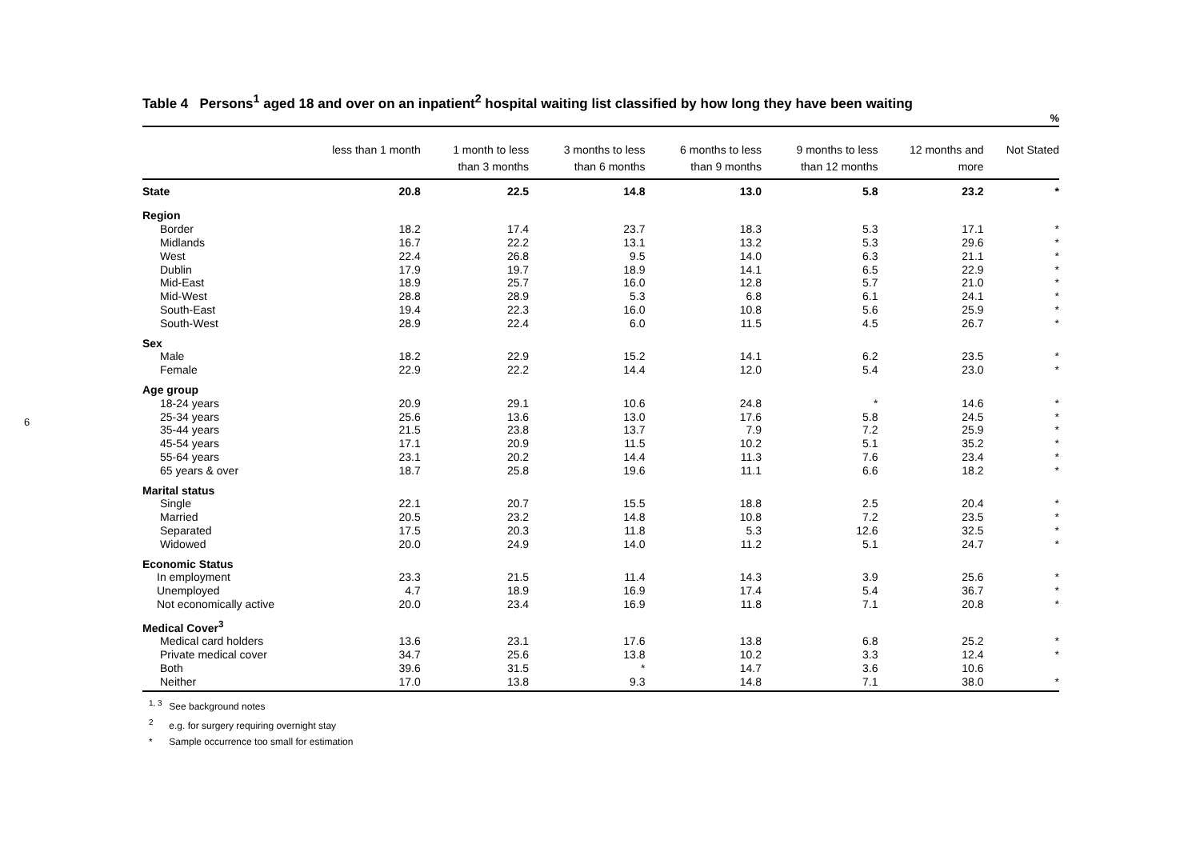6
Table 4 Persons<sup>1</sup> aged 18 and over on an inpatient<sup>2</sup> hospital waiting list classified by how long they have been waiting
%
| | less than 1 month | 1 month to less than 3 months | 3 months to less than 6 months | 6 months to less than 9 months | 9 months to less than 12 months | 12 months and more | Not Stated |
| --- | --- | --- | --- | --- | --- | --- | --- |
| State | 20.8 | 22.5 | 14.8 | 13.0 | 5.8 | 23.2 | * |
| Region | | | | | | | |
| Border | 18.2 | 17.4 | 23.7 | 18.3 | 5.3 | 17.1 | * |
| Midlands | 16.7 | 22.2 | 13.1 | 13.2 | 5.3 | 29.6 | * |
| West | 22.4 | 26.8 | 9.5 | 14.0 | 6.3 | 21.1 | * |
| Dublin | 17.9 | 19.7 | 18.9 | 14.1 | 6.5 | 22.9 | * |
| Mid-East | 18.9 | 25.7 | 16.0 | 12.8 | 5.7 | 21.0 | * |
| Mid-West | 28.8 | 28.9 | 5.3 | 6.8 | 6.1 | 24.1 | * |
| South-East | 19.4 | 22.3 | 16.0 | 10.8 | 5.6 | 25.9 | * |
| South-West | 28.9 | 22.4 | 6.0 | 11.5 | 4.5 | 26.7 | * |
| Sex | | | | | | | |
| Male | 18.2 | 22.9 | 15.2 | 14.1 | 6.2 | 23.5 | * |
| Female | 22.9 | 22.2 | 14.4 | 12.0 | 5.4 | 23.0 | * |
| Age group | | | | | | | |
| 18-24 years | 20.9 | 29.1 | 10.6 | 24.8 | * | 14.6 | * |
| 25-34 years | 25.6 | 13.6 | 13.0 | 17.6 | 5.8 | 24.5 | * |
| 35-44 years | 21.5 | 23.8 | 13.7 | 7.9 | 7.2 | 25.9 | * |
| 45-54 years | 17.1 | 20.9 | 11.5 | 10.2 | 5.1 | 35.2 | * |
| 55-64 years | 23.1 | 20.2 | 14.4 | 11.3 | 7.6 | 23.4 | * |
| 65 years & over | 18.7 | 25.8 | 19.6 | 11.1 | 6.6 | 18.2 | * |
| Marital status | | | | | | | |
| Single | 22.1 | 20.7 | 15.5 | 18.8 | 2.5 | 20.4 | * |
| Married | 20.5 | 23.2 | 14.8 | 10.8 | 7.2 | 23.5 | * |
| Separated | 17.5 | 20.3 | 11.8 | 5.3 | 12.6 | 32.5 | * |
| Widowed | 20.0 | 24.9 | 14.0 | 11.2 | 5.1 | 24.7 | * |
| Economic Status | | | | | | | |
| In employment | 23.3 | 21.5 | 11.4 | 14.3 | 3.9 | 25.6 | * |
| Unemployed | 4.7 | 18.9 | 16.9 | 17.4 | 5.4 | 36.7 | * |
| Not economically active | 20.0 | 23.4 | 16.9 | 11.8 | 7.1 | 20.8 | * |
| Medical Cover<sup>3</sup> | | | | | | | |
| Medical card holders | 13.6 | 23.1 | 17.6 | 13.8 | 6.8 | 25.2 | * |
| Private medical cover | 34.7 | 25.6 | 13.8 | 10.2 | 3.3 | 12.4 | * |
| Both | 39.6 | 31.5 | * | 14.7 | 3.6 | 10.6 | |
| Neither | 17.0 | 13.8 | 9.3 | 14.8 | 7.1 | 38.0 | * |
<sup>1, 3</sup> See background notes
<sup>2</sup> e.g. for surgery requiring overnight stay
* Sample occurrence too small for estimation